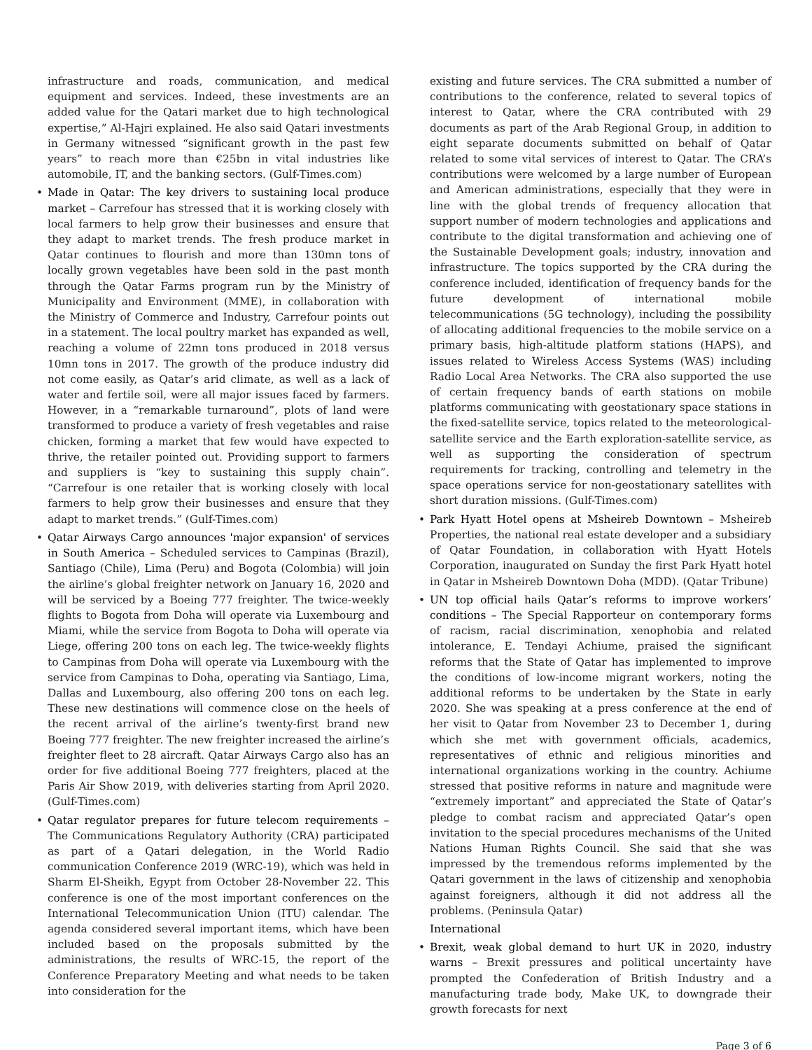infrastructure and roads, communication, and medical equipment and services. Indeed, these investments are an added value for the Qatari market due to high technological expertise,” Al-Hajri explained. He also said Qatari investments in Germany witnessed “significant growth in the past few years” to reach more than €25bn in vital industries like automobile, IT, and the banking sectors. (Gulf-Times.com)
• Made in Qatar: The key drivers to sustaining local produce market – Carrefour has stressed that it is working closely with local farmers to help grow their businesses and ensure that they adapt to market trends. The fresh produce market in Qatar continues to flourish and more than 130mn tons of locally grown vegetables have been sold in the past month through the Qatar Farms program run by the Ministry of Municipality and Environment (MME), in collaboration with the Ministry of Commerce and Industry, Carrefour points out in a statement. The local poultry market has expanded as well, reaching a volume of 22mn tons produced in 2018 versus 10mn tons in 2017. The growth of the produce industry did not come easily, as Qatar’s arid climate, as well as a lack of water and fertile soil, were all major issues faced by farmers. However, in a “remarkable turnaround”, plots of land were transformed to produce a variety of fresh vegetables and raise chicken, forming a market that few would have expected to thrive, the retailer pointed out. Providing support to farmers and suppliers is “key to sustaining this supply chain”. “Carrefour is one retailer that is working closely with local farmers to help grow their businesses and ensure that they adapt to market trends.” (Gulf-Times.com)
• Qatar Airways Cargo announces 'major expansion' of services in South America – Scheduled services to Campinas (Brazil), Santiago (Chile), Lima (Peru) and Bogota (Colombia) will join the airline’s global freighter network on January 16, 2020 and will be serviced by a Boeing 777 freighter. The twice-weekly flights to Bogota from Doha will operate via Luxembourg and Miami, while the service from Bogota to Doha will operate via Liege, offering 200 tons on each leg. The twice-weekly flights to Campinas from Doha will operate via Luxembourg with the service from Campinas to Doha, operating via Santiago, Lima, Dallas and Luxembourg, also offering 200 tons on each leg. These new destinations will commence close on the heels of the recent arrival of the airline’s twenty-first brand new Boeing 777 freighter. The new freighter increased the airline’s freighter fleet to 28 aircraft. Qatar Airways Cargo also has an order for five additional Boeing 777 freighters, placed at the Paris Air Show 2019, with deliveries starting from April 2020. (Gulf-Times.com)
• Qatar regulator prepares for future telecom requirements – The Communications Regulatory Authority (CRA) participated as part of a Qatari delegation, in the World Radio communication Conference 2019 (WRC-19), which was held in Sharm El-Sheikh, Egypt from October 28-November 22. This conference is one of the most important conferences on the International Telecommunication Union (ITU) calendar. The agenda considered several important items, which have been included based on the proposals submitted by the administrations, the results of WRC-15, the report of the Conference Preparatory Meeting and what needs to be taken into consideration for the
existing and future services. The CRA submitted a number of contributions to the conference, related to several topics of interest to Qatar, where the CRA contributed with 29 documents as part of the Arab Regional Group, in addition to eight separate documents submitted on behalf of Qatar related to some vital services of interest to Qatar. The CRA’s contributions were welcomed by a large number of European and American administrations, especially that they were in line with the global trends of frequency allocation that support number of modern technologies and applications and contribute to the digital transformation and achieving one of the Sustainable Development goals; industry, innovation and infrastructure. The topics supported by the CRA during the conference included, identification of frequency bands for the future development of international mobile telecommunications (5G technology), including the possibility of allocating additional frequencies to the mobile service on a primary basis, high-altitude platform stations (HAPS), and issues related to Wireless Access Systems (WAS) including Radio Local Area Networks. The CRA also supported the use of certain frequency bands of earth stations on mobile platforms communicating with geostationary space stations in the fixed-satellite service, topics related to the meteorological-satellite service and the Earth exploration-satellite service, as well as supporting the consideration of spectrum requirements for tracking, controlling and telemetry in the space operations service for non-geostationary satellites with short duration missions. (Gulf-Times.com)
• Park Hyatt Hotel opens at Msheireb Downtown – Msheireb Properties, the national real estate developer and a subsidiary of Qatar Foundation, in collaboration with Hyatt Hotels Corporation, inaugurated on Sunday the first Park Hyatt hotel in Qatar in Msheireb Downtown Doha (MDD). (Qatar Tribune)
• UN top official hails Qatar’s reforms to improve workers’ conditions – The Special Rapporteur on contemporary forms of racism, racial discrimination, xenophobia and related intolerance, E. Tendayi Achiume, praised the significant reforms that the State of Qatar has implemented to improve the conditions of low-income migrant workers, noting the additional reforms to be undertaken by the State in early 2020. She was speaking at a press conference at the end of her visit to Qatar from November 23 to December 1, during which she met with government officials, academics, representatives of ethnic and religious minorities and international organizations working in the country. Achiume stressed that positive reforms in nature and magnitude were “extremely important” and appreciated the State of Qatar’s pledge to combat racism and appreciated Qatar’s open invitation to the special procedures mechanisms of the United Nations Human Rights Council. She said that she was impressed by the tremendous reforms implemented by the Qatari government in the laws of citizenship and xenophobia against foreigners, although it did not address all the problems. (Peninsula Qatar)
International
• Brexit, weak global demand to hurt UK in 2020, industry warns – Brexit pressures and political uncertainty have prompted the Confederation of British Industry and a manufacturing trade body, Make UK, to downgrade their growth forecasts for next
Page 3 of 6